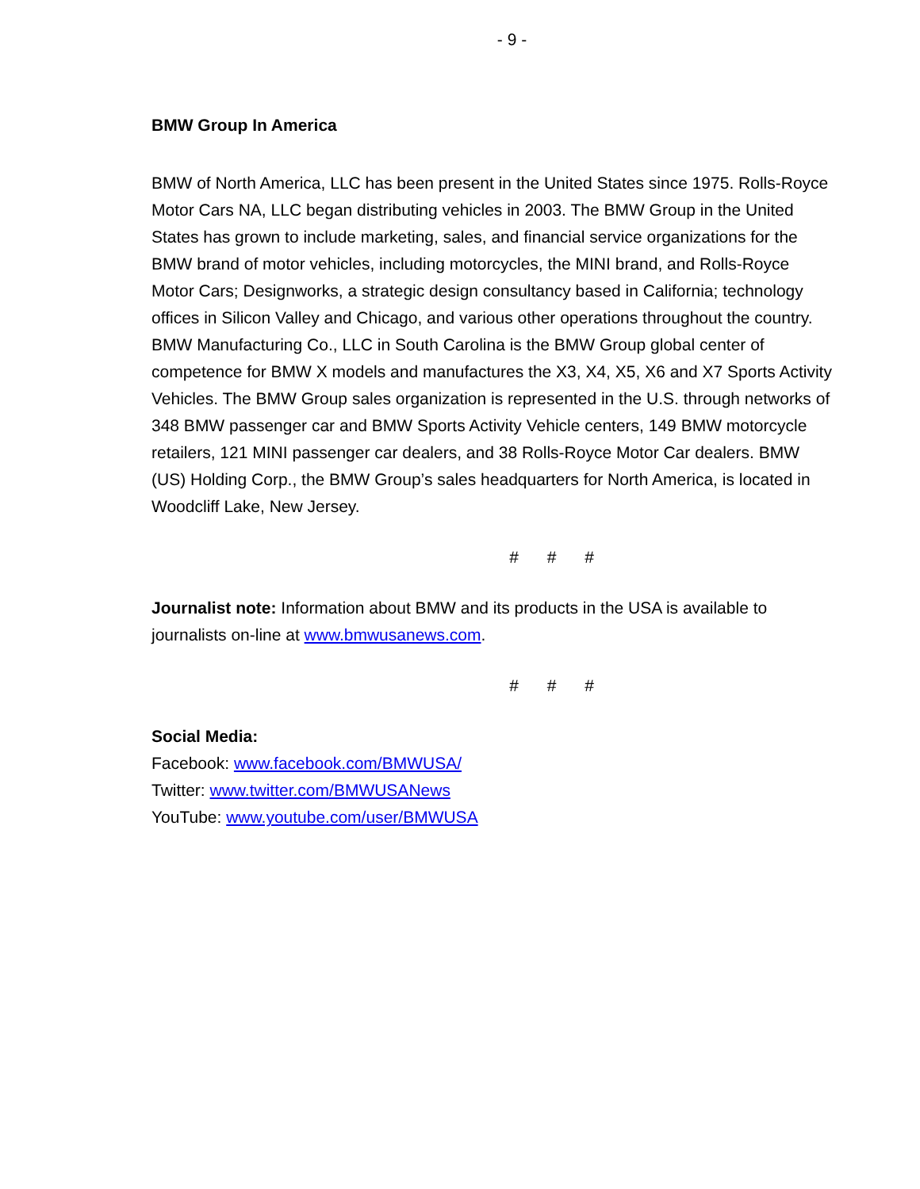- 9 -
BMW Group In America
BMW of North America, LLC has been present in the United States since 1975. Rolls-Royce Motor Cars NA, LLC began distributing vehicles in 2003. The BMW Group in the United States has grown to include marketing, sales, and financial service organizations for the BMW brand of motor vehicles, including motorcycles, the MINI brand, and Rolls-Royce Motor Cars; Designworks, a strategic design consultancy based in California; technology offices in Silicon Valley and Chicago, and various other operations throughout the country. BMW Manufacturing Co., LLC in South Carolina is the BMW Group global center of competence for BMW X models and manufactures the X3, X4, X5, X6 and X7 Sports Activity Vehicles. The BMW Group sales organization is represented in the U.S. through networks of 348 BMW passenger car and BMW Sports Activity Vehicle centers, 149 BMW motorcycle retailers, 121 MINI passenger car dealers, and 38 Rolls-Royce Motor Car dealers. BMW (US) Holding Corp., the BMW Group’s sales headquarters for North America, is located in Woodcliff Lake, New Jersey.
# # #
Journalist note: Information about BMW and its products in the USA is available to journalists on-line at www.bmwusanews.com.
# # #
Social Media:
Facebook: www.facebook.com/BMWUSA/
Twitter: www.twitter.com/BMWUSANews
YouTube: www.youtube.com/user/BMWUSA